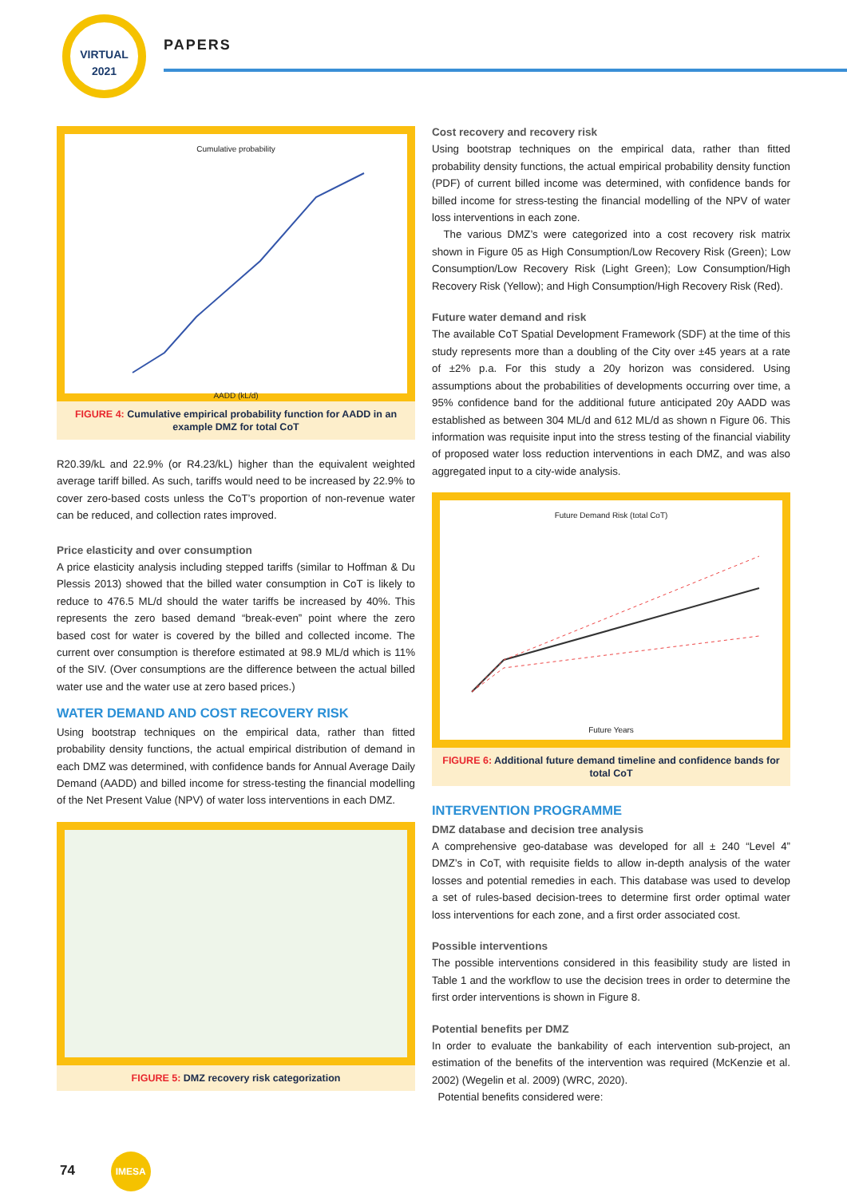VIRTUAL
2021
PAPERS
Cumulative probability AADD (kL/d)
FIGURE 4: Cumulative empirical probability function for AADD in an example DMZ for total CoT
R20.39/kL and 22.9% (or R4.23/kL) higher than the equivalent weighted average tariff billed. As such, tariffs would need to be increased by 22.9% to cover zero-based costs unless the CoT’s proportion of non-revenue water can be reduced, and collection rates improved.
Price elasticity and over consumption
A price elasticity analysis including stepped tariffs (similar to Hoffman & Du Plessis 2013) showed that the billed water consumption in CoT is likely to reduce to 476.5 ML/d should the water tariffs be increased by 40%. This represents the zero based demand “break-even” point where the zero based cost for water is covered by the billed and collected income. The current over consumption is therefore estimated at 98.9 ML/d which is 11% of the SIV. (Over consumptions are the difference between the actual billed water use and the water use at zero based prices.)
WATER DEMAND AND COST RECOVERY RISK
Using bootstrap techniques on the empirical data, rather than fitted probability density functions, the actual empirical distribution of demand in each DMZ was determined, with confidence bands for Annual Average Daily Demand (AADD) and billed income for stress-testing the financial modelling of the Net Present Value (NPV) of water loss interventions in each DMZ.
FIGURE 5: DMZ recovery risk categorization
Cost recovery and recovery risk
Using bootstrap techniques on the empirical data, rather than fitted probability density functions, the actual empirical probability density function (PDF) of current billed income was determined, with confidence bands for billed income for stress-testing the financial modelling of the NPV of water loss interventions in each zone.
The various DMZ’s were categorized into a cost recovery risk matrix shown in Figure 05 as High Consumption/Low Recovery Risk (Green); Low Consumption/Low Recovery Risk (Light Green); Low Consumption/High Recovery Risk (Yellow); and High Consumption/High Recovery Risk (Red).
Future water demand and risk
The available CoT Spatial Development Framework (SDF) at the time of this study represents more than a doubling of the City over ±45 years at a rate of ±2% p.a. For this study a 20y horizon was considered. Using assumptions about the probabilities of developments occurring over time, a 95% confidence band for the additional future anticipated 20y AADD was established as between 304 ML/d and 612 ML/d as shown n Figure 06. This information was requisite input into the stress testing of the financial viability of proposed water loss reduction interventions in each DMZ, and was also aggregated input to a city-wide analysis.
Future Demand Risk (total CoT) Future Years
FIGURE 6: Additional future demand timeline and confidence bands for total CoT
INTERVENTION PROGRAMME
DMZ database and decision tree analysis
A comprehensive geo-database was developed for all ± 240 “Level 4” DMZ’s in CoT, with requisite fields to allow in-depth analysis of the water losses and potential remedies in each. This database was used to develop a set of rules-based decision-trees to determine first order optimal water loss interventions for each zone, and a first order associated cost.
Possible interventions
The possible interventions considered in this feasibility study are listed in Table 1 and the workflow to use the decision trees in order to determine the first order interventions is shown in Figure 8.
Potential benefits per DMZ
In order to evaluate the bankability of each intervention sub-project, an estimation of the benefits of the intervention was required (McKenzie et al. 2002) (Wegelin et al. 2009) (WRC, 2020).
Potential benefits considered were:
74 IMESA